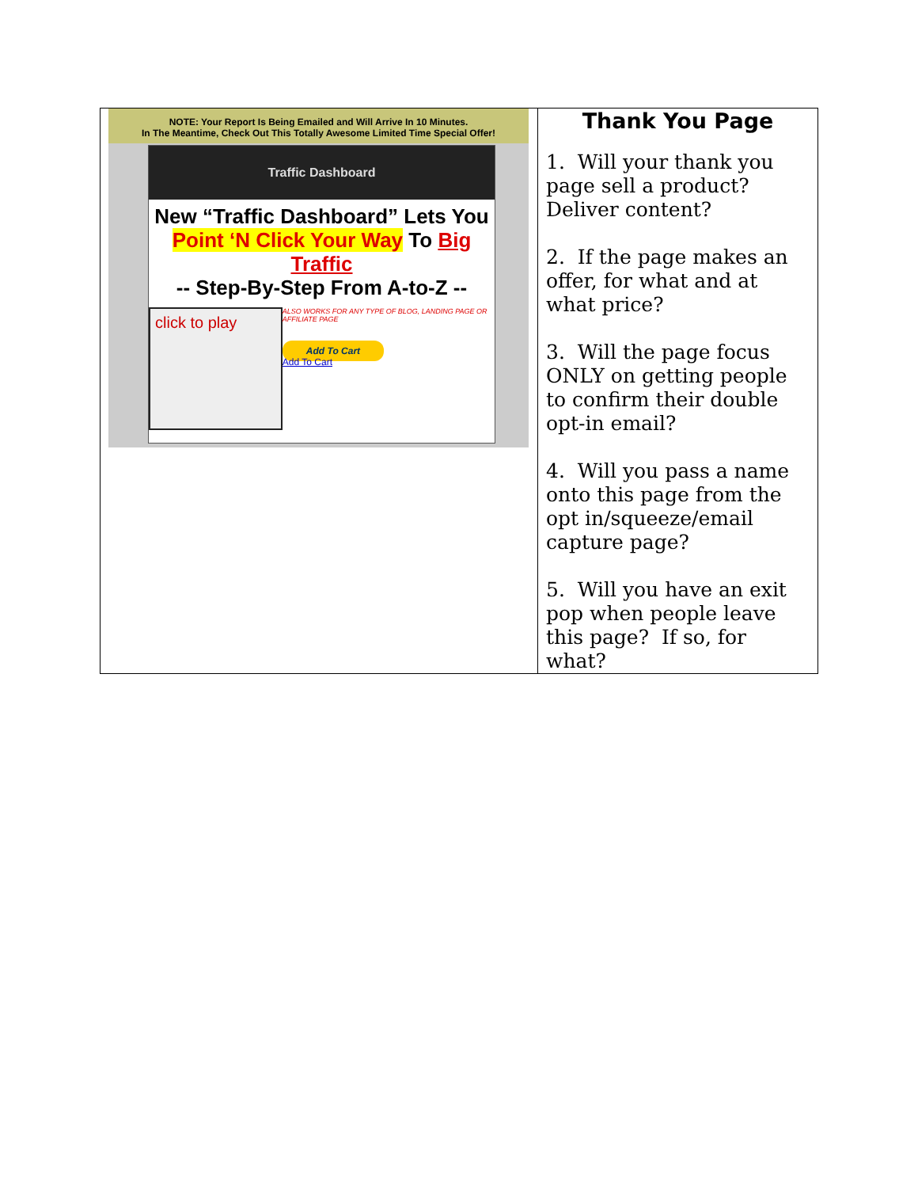| NOTE: Your Report Is Being Emailed and Will Arrive In 10 Minutes. In The Meantime, Check Out This Totally Awesome Limited Time Special Offer! Traffic Dashboard New “Traffic Dashboard” Lets You Point ‘N Click Your Way To Big Traffic -- Step-By-Step From A-to-Z -- click to play ALSO WORKS FOR ANY TYPE OF BLOG, LANDING PAGE OR AFFILIATE PAGE Add To Cart Add To Cart | Thank You Page 1. Will your thank you page sell a product? Deliver content? 2. If the page makes an offer, for what and at what price? 3. Will the page focus ONLY on getting people to confirm their double opt-in email? 4. Will you pass a name onto this page from the opt in/squeeze/email capture page? 5. Will you have an exit pop when people leave this page? If so, for what? |